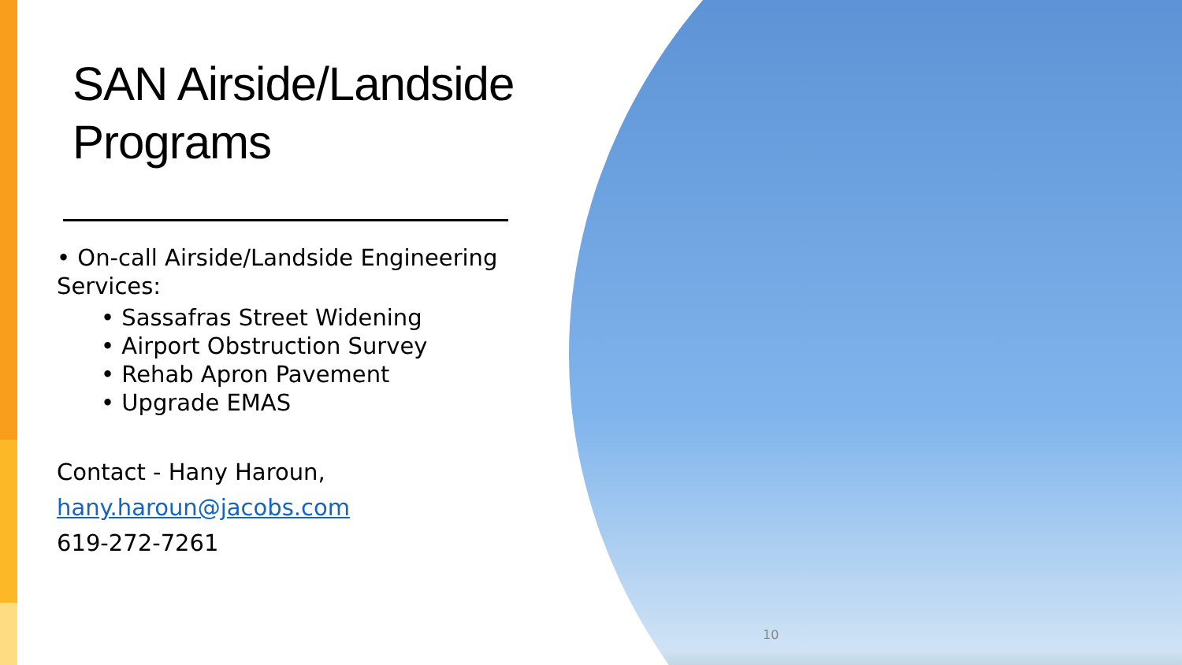SAN Airside/Landside Programs
• On-call Airside/Landside Engineering Services:
• Sassafras Street Widening
• Airport Obstruction Survey
• Rehab Apron Pavement
• Upgrade EMAS
Contact - Hany Haroun,
hany.haroun@jacobs.com
619-272-7261
10